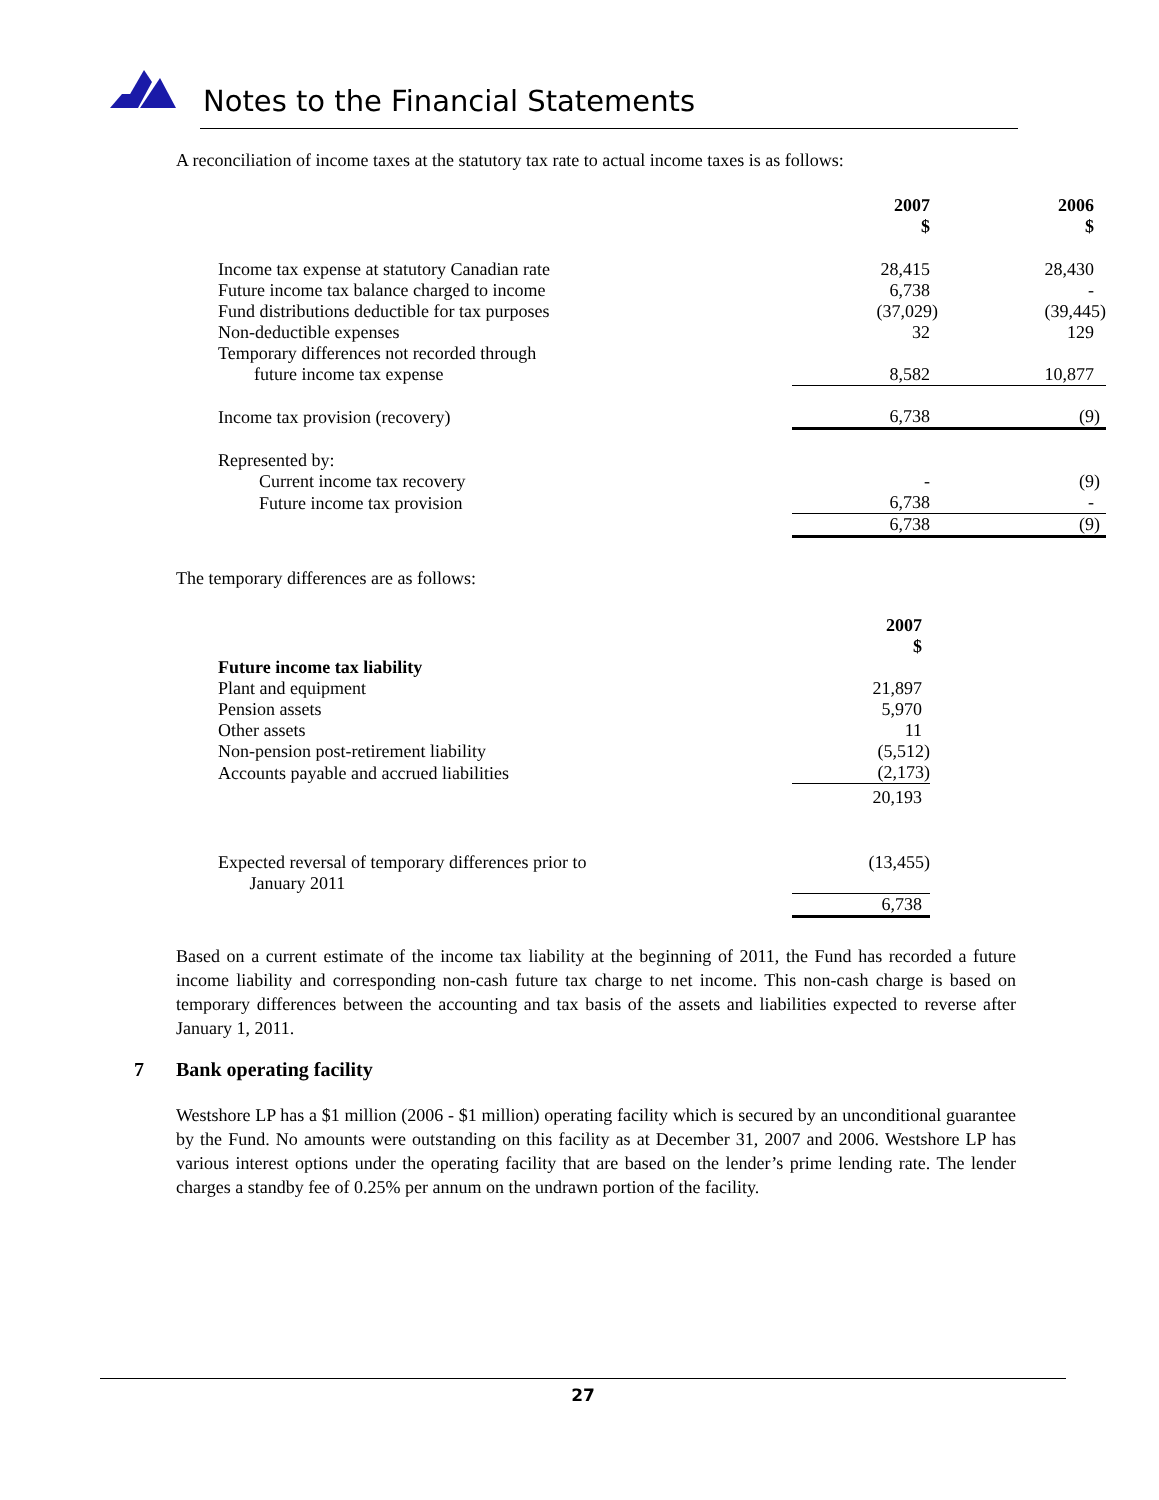Notes to the Financial Statements
A reconciliation of income taxes at the statutory tax rate to actual income taxes is as follows:
| | 2007 $ | 2006 $ |
| Income tax expense at statutory Canadian rate | 28,415 | 28,430 |
| Future income tax balance charged to income | 6,738 | - |
| Fund distributions deductible for tax purposes | (37,029) | (39,445) |
| Non-deductible expenses | 32 | 129 |
| Temporary differences not recorded through future income tax expense | 8,582 | 10,877 |
| Income tax provision (recovery) | 6,738 | (9) |
| Represented by: | | |
| Current income tax recovery | - | (9) |
| Future income tax provision | 6,738 | - |
| | 6,738 | (9) |
The temporary differences are as follows:
| | 2007 $ |
| Future income tax liability | |
| Plant and equipment | 21,897 |
| Pension assets | 5,970 |
| Other assets | 11 |
| Non-pension post-retirement liability | (5,512) |
| Accounts payable and accrued liabilities | (2,173) |
| | 20,193 |
| Expected reversal of temporary differences prior to January 2011 | (13,455) |
| | 6,738 |
Based on a current estimate of the income tax liability at the beginning of 2011, the Fund has recorded a future income liability and corresponding non-cash future tax charge to net income. This non-cash charge is based on temporary differences between the accounting and tax basis of the assets and liabilities expected to reverse after January 1, 2011.
7 Bank operating facility
Westshore LP has a $1 million (2006 - $1 million) operating facility which is secured by an unconditional guarantee by the Fund. No amounts were outstanding on this facility as at December 31, 2007 and 2006. Westshore LP has various interest options under the operating facility that are based on the lender’s prime lending rate. The lender charges a standby fee of 0.25% per annum on the undrawn portion of the facility.
27